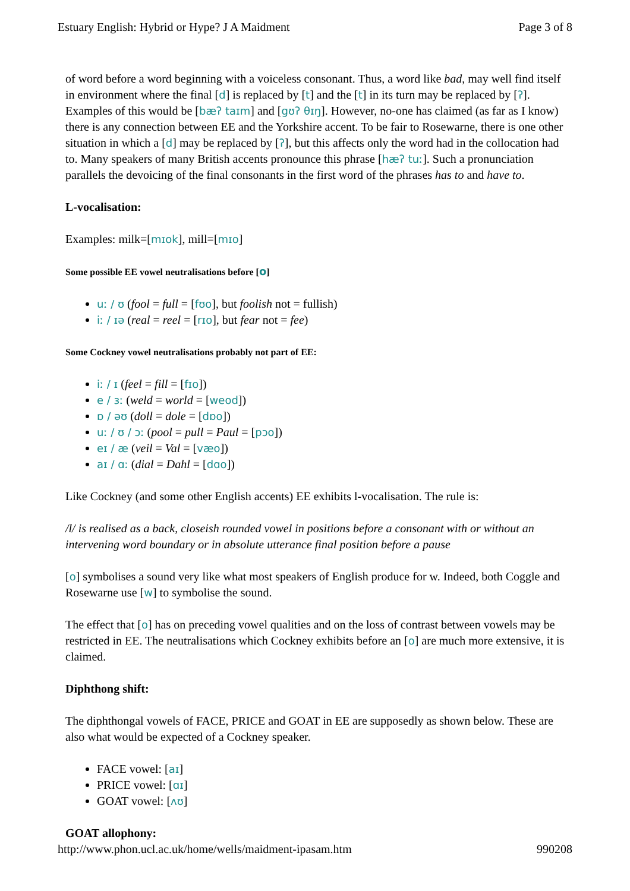Estuary English: Hybrid or Hype? J A Maidment Page 3 of 8
of word before a word beginning with a voiceless consonant. Thus, a word like bad, may well find itself in environment where the final [d] is replaced by [t] and the [t] in its turn may be replaced by [ʔ]. Examples of this would be [bæʔ taɪm] and [gʊʔ θɪŋ]. However, no-one has claimed (as far as I know) there is any connection between EE and the Yorkshire accent. To be fair to Rosewarne, there is one other situation in which a [d] may be replaced by [ʔ], but this affects only the word had in the collocation had to. Many speakers of many British accents pronounce this phrase [hæʔ tuː]. Such a pronunciation parallels the devoicing of the final consonants in the first word of the phrases has to and have to.
L-vocalisation:
Examples: milk=[mɪok], mill=[mɪo]
Some possible EE vowel neutralisations before [o]
uː / ʊ (fool = full = [fʊo], but foolish not = fullish)
iː / ɪə (real = reel = [rɪo], but fear not = fee)
Some Cockney vowel neutralisations probably not part of EE:
iː / ɪ (feel = fill = [fɪo])
e / ɜː (weld = world = [weod])
ɒ / əʊ (doll = dole = [dɒo])
uː / ʊ / ɔː (pool = pull = Paul = [pɔo])
eɪ / æ (veil = Val = [væo])
aɪ / ɑː (dial = Dahl = [dɑo])
Like Cockney (and some other English accents) EE exhibits l-vocalisation. The rule is:
/l/ is realised as a back, closeish rounded vowel in positions before a consonant with or without an intervening word boundary or in absolute utterance final position before a pause
[o] symbolises a sound very like what most speakers of English produce for w. Indeed, both Coggle and Rosewarne use [w] to symbolise the sound.
The effect that [o] has on preceding vowel qualities and on the loss of contrast between vowels may be restricted in EE. The neutralisations which Cockney exhibits before an [o] are much more extensive, it is claimed.
Diphthong shift:
The diphthongal vowels of FACE, PRICE and GOAT in EE are supposedly as shown below. These are also what would be expected of a Cockney speaker.
FACE vowel: [aɪ]
PRICE vowel: [ɑɪ]
GOAT vowel: [ʌʊ]
GOAT allophony:
http://www.phon.ucl.ac.uk/home/wells/maidment-ipasam.htm 990208